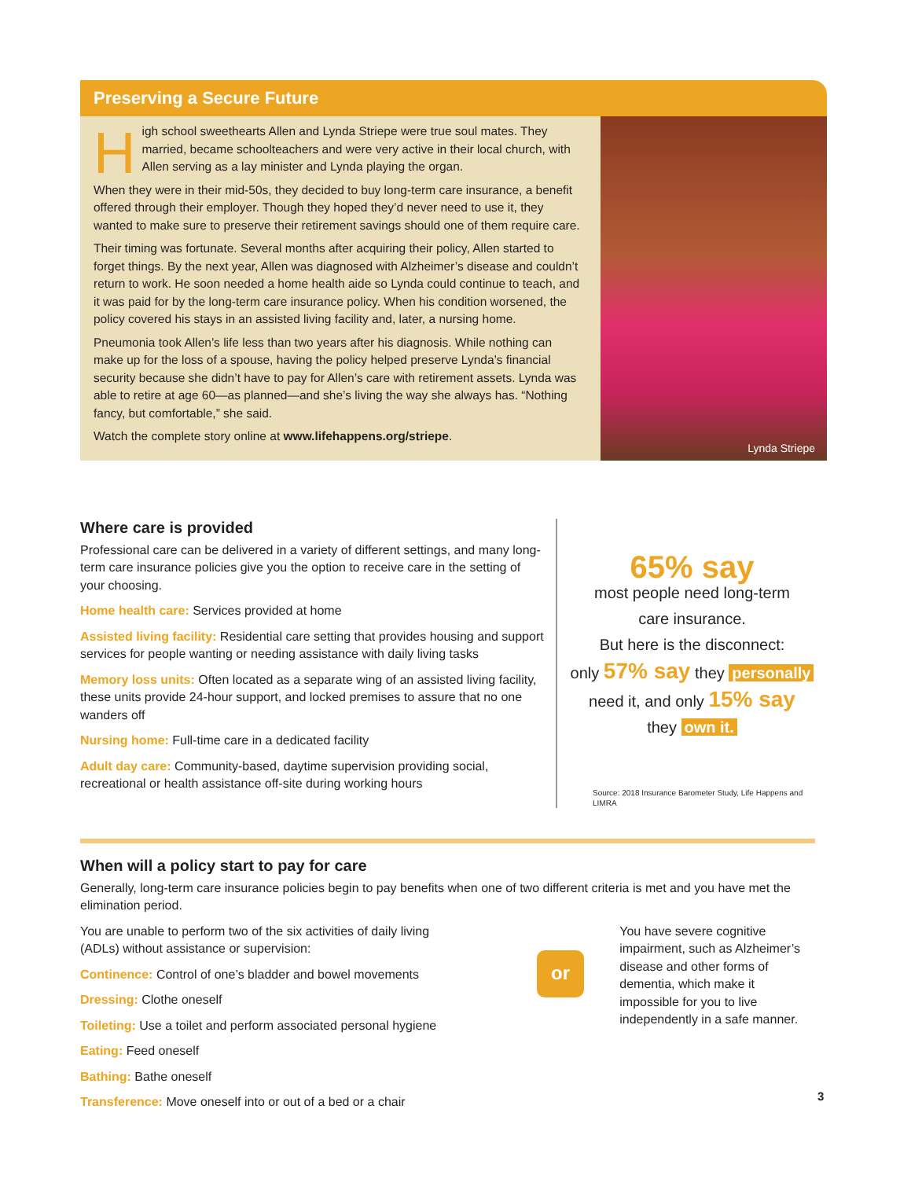Preserving a Secure Future
High school sweethearts Allen and Lynda Striepe were true soul mates. They married, became schoolteachers and were very active in their local church, with Allen serving as a lay minister and Lynda playing the organ.
When they were in their mid-50s, they decided to buy long-term care insurance, a benefit offered through their employer. Though they hoped they’d never need to use it, they wanted to make sure to preserve their retirement savings should one of them require care.
Their timing was fortunate. Several months after acquiring their policy, Allen started to forget things. By the next year, Allen was diagnosed with Alzheimer’s disease and couldn’t return to work. He soon needed a home health aide so Lynda could continue to teach, and it was paid for by the long-term care insurance policy. When his condition worsened, the policy covered his stays in an assisted living facility and, later, a nursing home.
Pneumonia took Allen’s life less than two years after his diagnosis. While nothing can make up for the loss of a spouse, having the policy helped preserve Lynda’s financial security because she didn’t have to pay for Allen’s care with retirement assets. Lynda was able to retire at age 60—as planned—and she’s living the way she always has. “Nothing fancy, but comfortable,” she said.
Watch the complete story online at www.lifehappens.org/striepe.
Lynda Striepe
Where care is provided
Professional care can be delivered in a variety of different settings, and many long-term care insurance policies give you the option to receive care in the setting of your choosing.
Home health care: Services provided at home
Assisted living facility: Residential care setting that provides housing and support services for people wanting or needing assistance with daily living tasks
Memory loss units: Often located as a separate wing of an assisted living facility, these units provide 24-hour support, and locked premises to assure that no one wanders off
Nursing home: Full-time care in a dedicated facility
Adult day care: Community-based, daytime supervision providing social, recreational or health assistance off-site during working hours
65% say
most people need long-term
care insurance.
But here is the disconnect:
only 57% say they personally
need it, and only 15% say
they own it.
Source: 2018 Insurance Barometer Study, Life Happens and LIMRA
When will a policy start to pay for care
Generally, long-term care insurance policies begin to pay benefits when one of two different criteria is met and you have met the elimination period.
You are unable to perform two of the six activities of daily living (ADLs) without assistance or supervision:
Continence: Control of one’s bladder and bowel movements
Dressing: Clothe oneself
Toileting: Use a toilet and perform associated personal hygiene
Eating: Feed oneself
Bathing: Bathe oneself
Transference: Move oneself into or out of a bed or a chair
or
You have severe cognitive impairment, such as Alzheimer’s disease and other forms of dementia, which make it impossible for you to live independently in a safe manner.
3